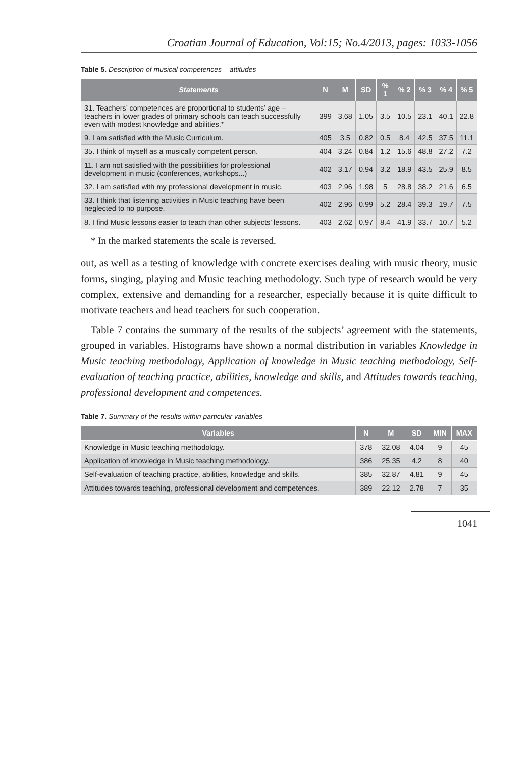Croatian Journal of Education, Vol:15; No.4/2013, pages: 1033-1056
Table 5. Description of musical competences – attitudes
| Statements | N | M | SD | % 1 | % 2 | % 3 | % 4 | % 5 |
| --- | --- | --- | --- | --- | --- | --- | --- | --- |
| 31. Teachers’ competences are proportional to students’ age – teachers in lower grades of primary schools can teach successfully even with modest knowledge and abilities.* | 399 | 3.68 | 1.05 | 3.5 | 10.5 | 23.1 | 40.1 | 22.8 |
| 9. I am satisfied with the Music Curriculum. | 405 | 3.5 | 0.82 | 0.5 | 8.4 | 42.5 | 37.5 | 11.1 |
| 35. I think of myself as a musically competent person. | 404 | 3.24 | 0.84 | 1.2 | 15.6 | 48.8 | 27.2 | 7.2 |
| 11. I am not satisfied with the possibilities for professional development in music (conferences, workshops...) | 402 | 3.17 | 0.94 | 3.2 | 18.9 | 43.5 | 25.9 | 8.5 |
| 32. I am satisfied with my professional development in music. | 403 | 2.96 | 1.98 | 5 | 28.8 | 38.2 | 21.6 | 6.5 |
| 33. I think that listening activities in Music teaching have been neglected to no purpose. | 402 | 2.96 | 0.99 | 5.2 | 28.4 | 39.3 | 19.7 | 7.5 |
| 8. I find Music lessons easier to teach than other subjects’ lessons. | 403 | 2.62 | 0.97 | 8.4 | 41.9 | 33.7 | 10.7 | 5.2 |
* In the marked statements the scale is reversed.
out, as well as a testing of knowledge with concrete exercises dealing with music theory, music forms, singing, playing and Music teaching methodology. Such type of research would be very complex, extensive and demanding for a researcher, especially because it is quite difficult to motivate teachers and head teachers for such cooperation.
Table 7 contains the summary of the results of the subjects’ agreement with the statements, grouped in variables. Histograms have shown a normal distribution in variables Knowledge in Music teaching methodology, Application of knowledge in Music teaching methodology, Self-evaluation of teaching practice, abilities, knowledge and skills, and Attitudes towards teaching, professional development and competences.
Table 7. Summary of the results within particular variables
| Variables | N | M | SD | MIN | MAX |
| --- | --- | --- | --- | --- | --- |
| Knowledge in Music teaching methodology. | 378 | 32.08 | 4.04 | 9 | 45 |
| Application of knowledge in Music teaching methodology. | 386 | 25.35 | 4.2 | 8 | 40 |
| Self-evaluation of teaching practice, abilities, knowledge and skills. | 385 | 32.87 | 4.81 | 9 | 45 |
| Attitudes towards teaching, professional development and competences. | 389 | 22.12 | 2.78 | 7 | 35 |
1041